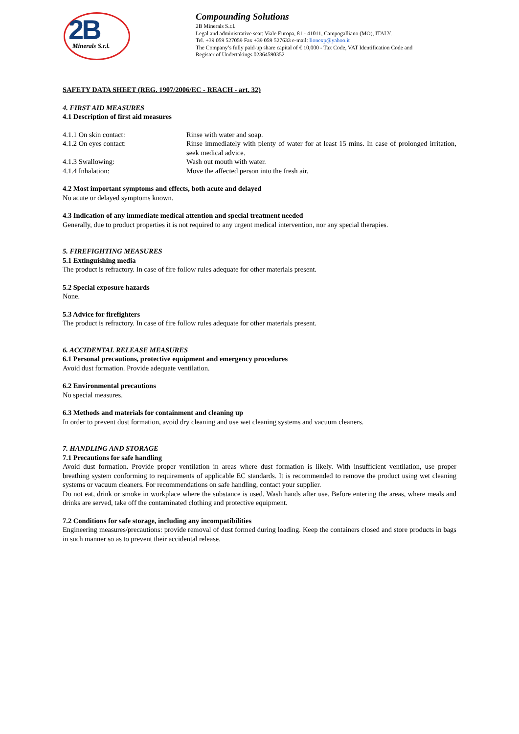2B Minerals S.r.l.
Compounding Solutions
2B Minerals S.r.l.
Legal and administrative seat: Viale Europa, 81 - 41011, Campogalliano (MO), ITALY.
Tel. +39 059 527059 Fax +39 059 527633 e-mail: lionexp@yahoo.it
The Company’s fully paid-up share capital of € 10,000 - Tax Code, VAT Identification Code and
Register of Undertakings 02364590352
SAFETY DATA SHEET (REG. 1907/2006/EC - REACH - art. 32)
4. FIRST AID MEASURES
4.1 Description of first aid measures
4.1.1 On skin contact: Rinse with water and soap.
4.1.2 On eyes contact: Rinse immediately with plenty of water for at least 15 mins. In case of prolonged irritation, seek medical advice.
4.1.3 Swallowing: Wash out mouth with water.
4.1.4 Inhalation: Move the affected person into the fresh air.
4.2 Most important symptoms and effects, both acute and delayed
No acute or delayed symptoms known.
4.3 Indication of any immediate medical attention and special treatment needed
Generally, due to product properties it is not required to any urgent medical intervention, nor any special therapies.
5. FIREFIGHTING MEASURES
5.1 Extinguishing media
The product is refractory. In case of fire follow rules adequate for other materials present.
5.2 Special exposure hazards
None.
5.3 Advice for firefighters
The product is refractory. In case of fire follow rules adequate for other materials present.
6. ACCIDENTAL RELEASE MEASURES
6.1 Personal precautions, protective equipment and emergency procedures
Avoid dust formation. Provide adequate ventilation.
6.2 Environmental precautions
No special measures.
6.3 Methods and materials for containment and cleaning up
In order to prevent dust formation, avoid dry cleaning and use wet cleaning systems and vacuum cleaners.
7. HANDLING AND STORAGE
7.1 Precautions for safe handling
Avoid dust formation. Provide proper ventilation in areas where dust formation is likely. With insufficient ventilation, use proper breathing system conforming to requirements of applicable EC standards. It is recommended to remove the product using wet cleaning systems or vacuum cleaners. For recommendations on safe handling, contact your supplier.
Do not eat, drink or smoke in workplace where the substance is used. Wash hands after use. Before entering the areas, where meals and drinks are served, take off the contaminated clothing and protective equipment.
7.2 Conditions for safe storage, including any incompatibilities
Engineering measures/precautions: provide removal of dust formed during loading. Keep the containers closed and store products in bags in such manner so as to prevent their accidental release.